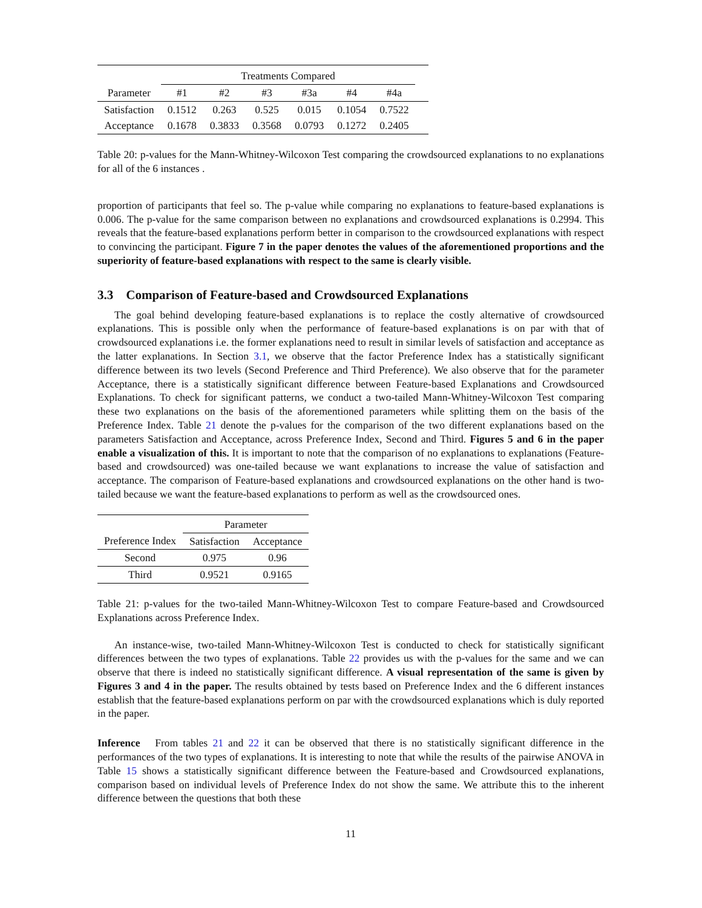| | Treatments Compared | | | | | | |
| Parameter | #1 | #2 | #3 | #3a | #4 | #4a | |
| Satisfaction | 0.1512 | 0.263 | 0.525 | 0.015 | 0.1054 | 0.7522 | |
| Acceptance | 0.1678 | 0.3833 | 0.3568 | 0.0793 | 0.1272 | 0.2405 | |
Table 20: p-values for the Mann-Whitney-Wilcoxon Test comparing the crowdsourced explanations to no explanations for all of the 6 instances .
proportion of participants that feel so. The p-value while comparing no explanations to feature-based explanations is 0.006. The p-value for the same comparison between no explanations and crowdsourced explanations is 0.2994. This reveals that the feature-based explanations perform better in comparison to the crowdsourced explanations with respect to convincing the participant. Figure 7 in the paper denotes the values of the aforementioned proportions and the superiority of feature-based explanations with respect to the same is clearly visible.
3.3 Comparison of Feature-based and Crowdsourced Explanations
The goal behind developing feature-based explanations is to replace the costly alternative of crowdsourced explanations. This is possible only when the performance of feature-based explanations is on par with that of crowdsourced explanations i.e. the former explanations need to result in similar levels of satisfaction and acceptance as the latter explanations. In Section 3.1, we observe that the factor Preference Index has a statistically significant difference between its two levels (Second Preference and Third Preference). We also observe that for the parameter Acceptance, there is a statistically significant difference between Feature-based Explanations and Crowdsourced Explanations. To check for significant patterns, we conduct a two-tailed Mann-Whitney-Wilcoxon Test comparing these two explanations on the basis of the aforementioned parameters while splitting them on the basis of the Preference Index. Table 21 denote the p-values for the comparison of the two different explanations based on the parameters Satisfaction and Acceptance, across Preference Index, Second and Third. Figures 5 and 6 in the paper enable a visualization of this. It is important to note that the comparison of no explanations to explanations (Feature-based and crowdsourced) was one-tailed because we want explanations to increase the value of satisfaction and acceptance. The comparison of Feature-based explanations and crowdsourced explanations on the other hand is two-tailed because we want the feature-based explanations to perform as well as the crowdsourced ones.
| | Parameter | |
| Preference Index | Satisfaction | Acceptance |
| Second | 0.975 | 0.96 |
| Third | 0.9521 | 0.9165 |
Table 21: p-values for the two-tailed Mann-Whitney-Wilcoxon Test to compare Feature-based and Crowdsourced Explanations across Preference Index.
An instance-wise, two-tailed Mann-Whitney-Wilcoxon Test is conducted to check for statistically significant differences between the two types of explanations. Table 22 provides us with the p-values for the same and we can observe that there is indeed no statistically significant difference. A visual representation of the same is given by Figures 3 and 4 in the paper. The results obtained by tests based on Preference Index and the 6 different instances establish that the feature-based explanations perform on par with the crowdsourced explanations which is duly reported in the paper.
Inference From tables 21 and 22 it can be observed that there is no statistically significant difference in the performances of the two types of explanations. It is interesting to note that while the results of the pairwise ANOVA in Table 15 shows a statistically significant difference between the Feature-based and Crowdsourced explanations, comparison based on individual levels of Preference Index do not show the same. We attribute this to the inherent difference between the questions that both these
11